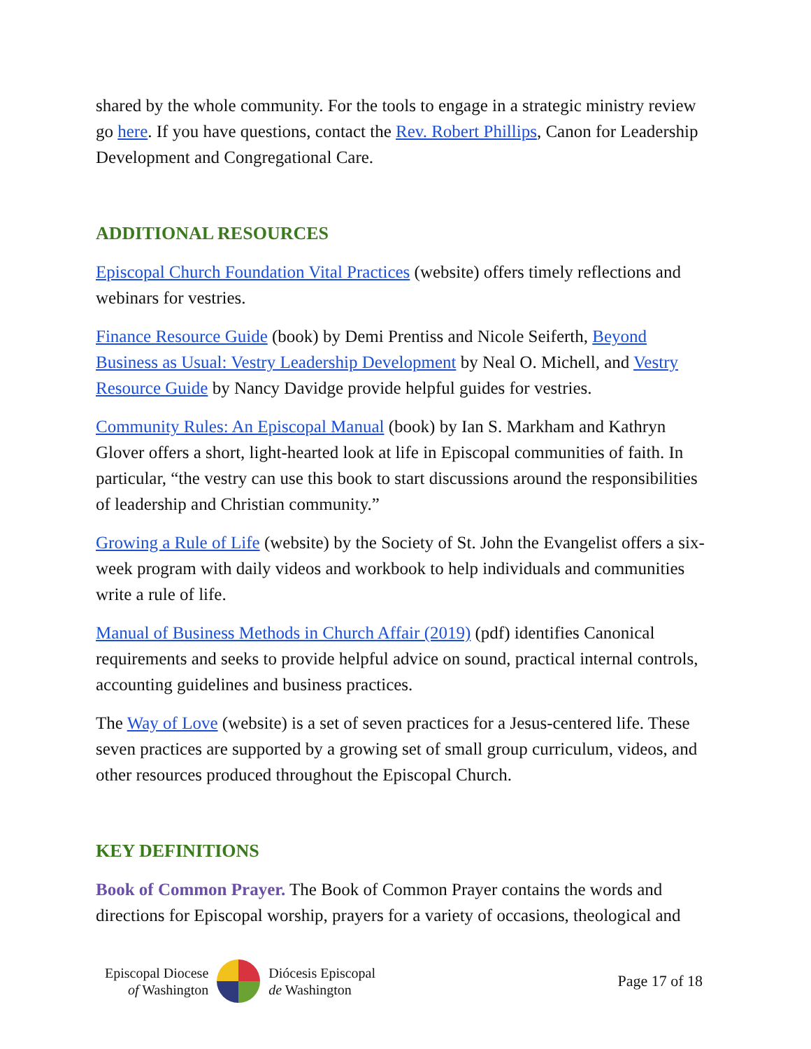shared by the whole community. For the tools to engage in a strategic ministry review go here. If you have questions, contact the Rev. Robert Phillips, Canon for Leadership Development and Congregational Care.
ADDITIONAL RESOURCES
Episcopal Church Foundation Vital Practices (website) offers timely reflections and webinars for vestries.
Finance Resource Guide (book) by Demi Prentiss and Nicole Seiferth, Beyond Business as Usual: Vestry Leadership Development by Neal O. Michell, and Vestry Resource Guide by Nancy Davidge provide helpful guides for vestries.
Community Rules: An Episcopal Manual (book) by Ian S. Markham and Kathryn Glover offers a short, light-hearted look at life in Episcopal communities of faith. In particular, “the vestry can use this book to start discussions around the responsibilities of leadership and Christian community.”
Growing a Rule of Life (website) by the Society of St. John the Evangelist offers a six-week program with daily videos and workbook to help individuals and communities write a rule of life.
Manual of Business Methods in Church Affair (2019) (pdf) identifies Canonical requirements and seeks to provide helpful advice on sound, practical internal controls, accounting guidelines and business practices.
The Way of Love (website) is a set of seven practices for a Jesus-centered life. These seven practices are supported by a growing set of small group curriculum, videos, and other resources produced throughout the Episcopal Church.
KEY DEFINITIONS
Book of Common Prayer. The Book of Common Prayer contains the words and directions for Episcopal worship, prayers for a variety of occasions, theological and
Episcopal Diocese
of Washington
Diócesis Episcopal
de Washington
Page 17 of 18